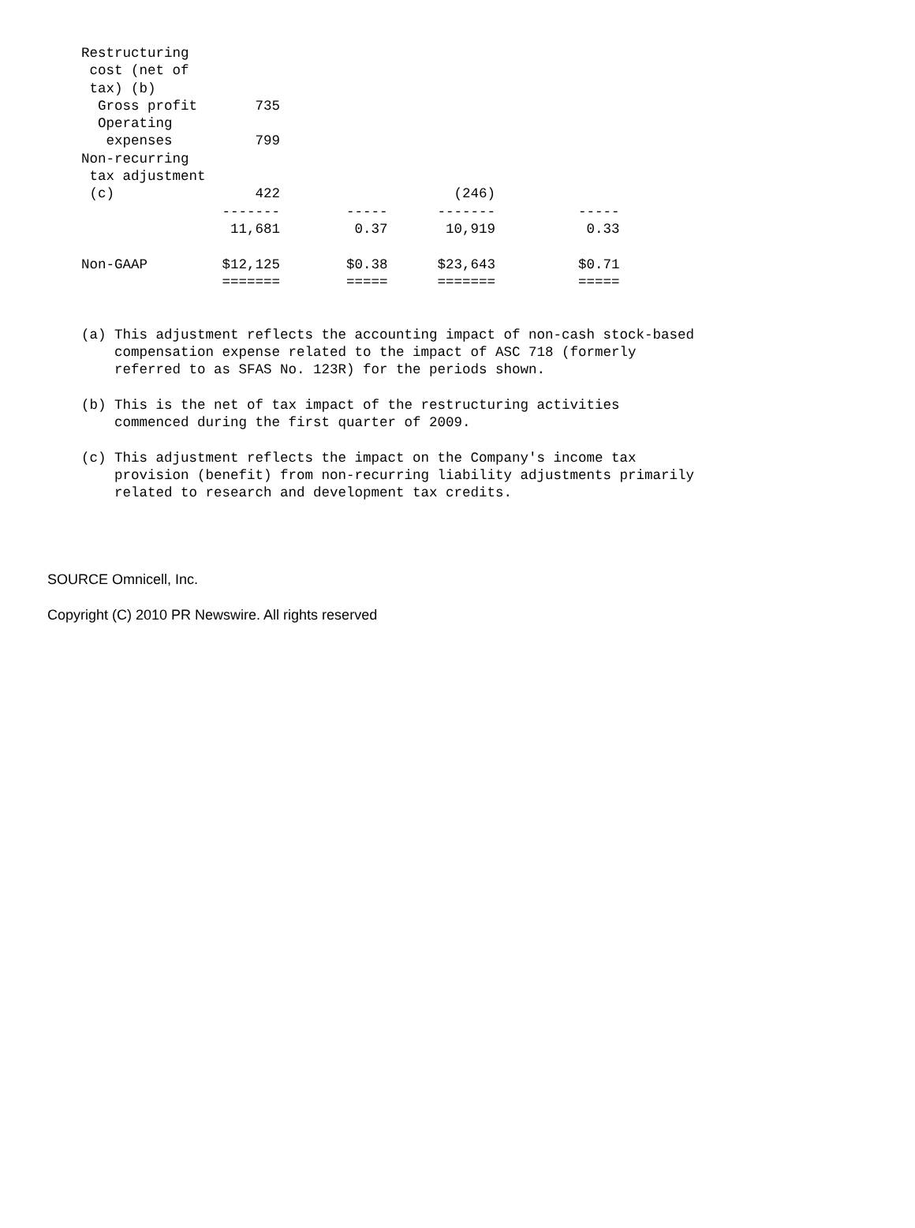Restructuring
 cost (net of
 tax) (b)
  Gross profit       735
  Operating
   expenses          799
Non-recurring
 tax adjustment
 (c)                 422                     (246)
                 -------        -----      -------          -----
                  11,681         0.37       10,919           0.33

Non-GAAP         $12,125        $0.38      $23,643          $0.71
                 =======        =====      =======          =====


(a) This adjustment reflects the accounting impact of non-cash stock-based
    compensation expense related to the impact of ASC 718 (formerly
    referred to as SFAS No. 123R) for the periods shown.

(b) This is the net of tax impact of the restructuring activities
    commenced during the first quarter of 2009.

(c) This adjustment reflects the impact on the Company's income tax
    provision (benefit) from non-recurring liability adjustments primarily
    related to research and development tax credits.
SOURCE Omnicell, Inc.
Copyright (C) 2010 PR Newswire. All rights reserved